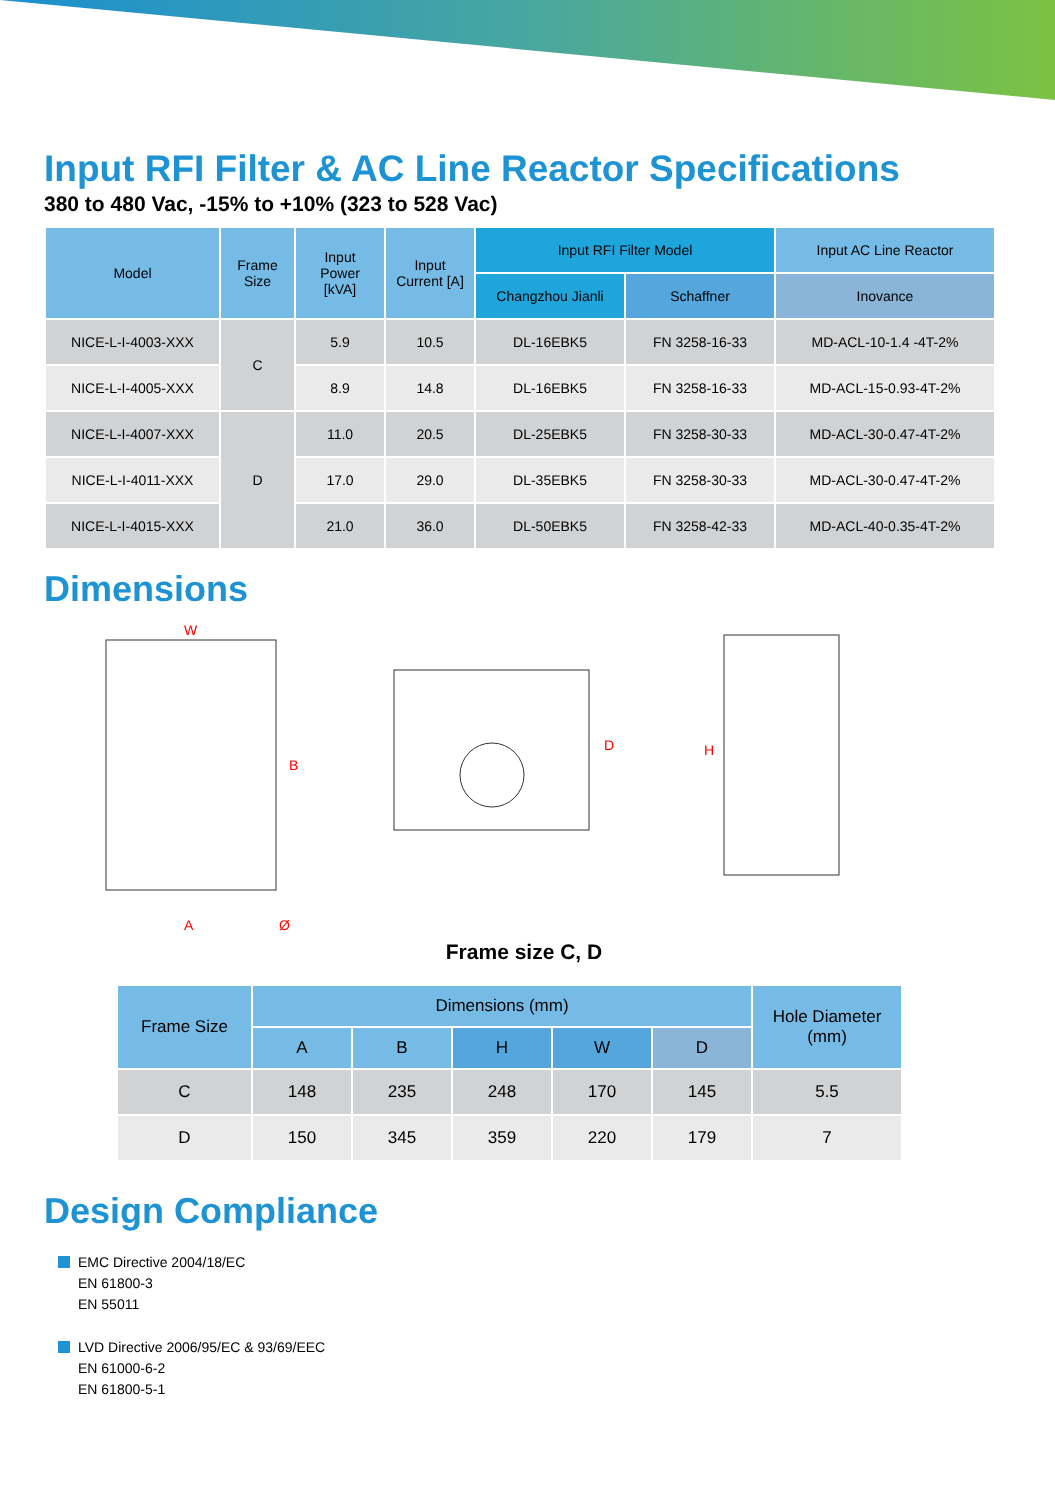Input RFI Filter & AC Line Reactor Specifications
380 to 480 Vac, -15% to +10% (323 to 528 Vac)
| Model | Frame Size | Input Power [kVA] | Input Current [A] | Input RFI Filter Model | | Input AC Line Reactor |
| --- | --- | --- | --- | --- | --- | --- |
| | | | | Changzhou Jianli | Schaffner | Inovance |
| NICE-L-I-4003-XXX | C | 5.9 | 10.5 | DL-16EBK5 | FN 3258-16-33 | MD-ACL-10-1.4 -4T-2% |
| NICE-L-I-4005-XXX | | 8.9 | 14.8 | DL-16EBK5 | FN 3258-16-33 | MD-ACL-15-0.93-4T-2% |
| NICE-L-I-4007-XXX | D | 11.0 | 20.5 | DL-25EBK5 | FN 3258-30-33 | MD-ACL-30-0.47-4T-2% |
| NICE-L-I-4011-XXX | | 17.0 | 29.0 | DL-35EBK5 | FN 3258-30-33 | MD-ACL-30-0.47-4T-2% |
| NICE-L-I-4015-XXX | | 21.0 | 36.0 | DL-50EBK5 | FN 3258-42-33 | MD-ACL-40-0.35-4T-2% |
Dimensions
W
B
A
Ø
D
H
Frame size C, D
| Frame Size | Dimensions (mm) | | | | | Hole Diameter (mm) |
| --- | --- | --- | --- | --- | --- | --- |
| | A | B | H | W | D | |
| C | 148 | 235 | 248 | 170 | 145 | 5.5 |
| D | 150 | 345 | 359 | 220 | 179 | 7 |
Design Compliance
EMC Directive 2004/18/EC
EN 61800-3
EN 55011
LVD Directive 2006/95/EC & 93/69/EEC
EN 61000-6-2
EN 61800-5-1